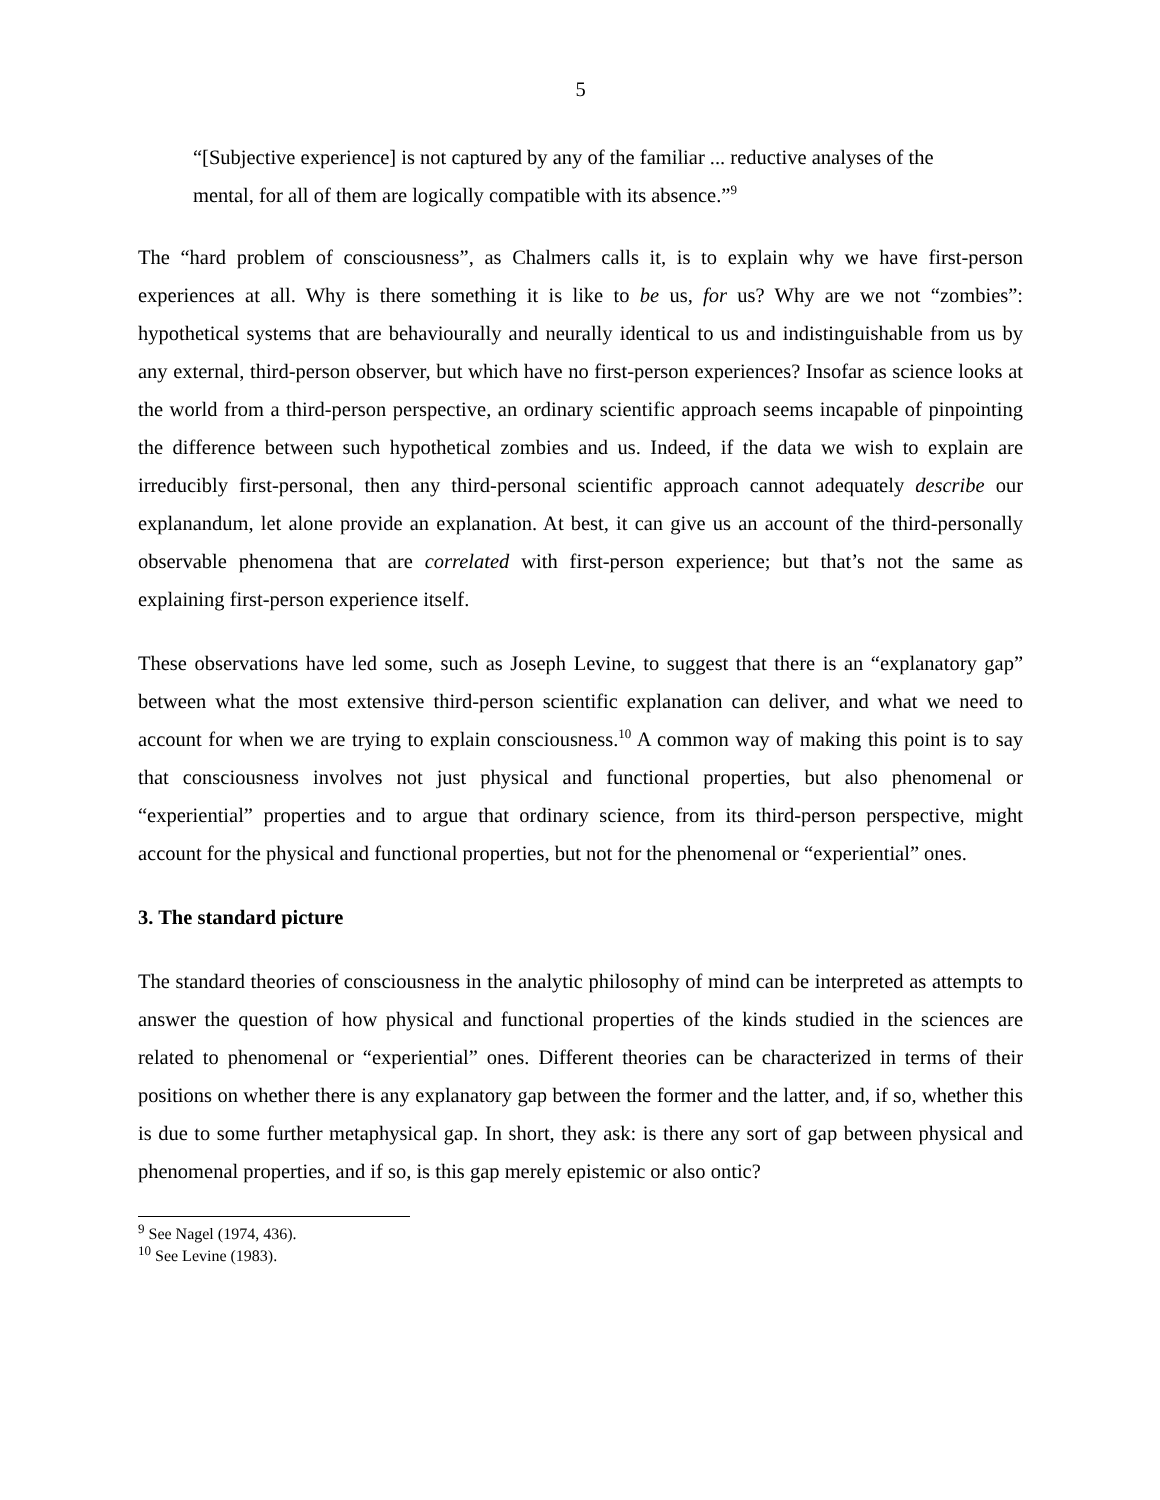5
“[Subjective experience] is not captured by any of the familiar ... reductive analyses of the mental, for all of them are logically compatible with its absence.”<sup>9</sup>
The “hard problem of consciousness”, as Chalmers calls it, is to explain why we have first-person experiences at all. Why is there something it is like to be us, for us? Why are we not “zombies”: hypothetical systems that are behaviourally and neurally identical to us and indistinguishable from us by any external, third-person observer, but which have no first-person experiences? Insofar as science looks at the world from a third-person perspective, an ordinary scientific approach seems incapable of pinpointing the difference between such hypothetical zombies and us. Indeed, if the data we wish to explain are irreducibly first-personal, then any third-personal scientific approach cannot adequately describe our explanandum, let alone provide an explanation. At best, it can give us an account of the third-personally observable phenomena that are correlated with first-person experience; but that’s not the same as explaining first-person experience itself.
These observations have led some, such as Joseph Levine, to suggest that there is an “explanatory gap” between what the most extensive third-person scientific explanation can deliver, and what we need to account for when we are trying to explain consciousness.<sup>10</sup> A common way of making this point is to say that consciousness involves not just physical and functional properties, but also phenomenal or “experiential” properties and to argue that ordinary science, from its third-person perspective, might account for the physical and functional properties, but not for the phenomenal or “experiential” ones.
3. The standard picture
The standard theories of consciousness in the analytic philosophy of mind can be interpreted as attempts to answer the question of how physical and functional properties of the kinds studied in the sciences are related to phenomenal or “experiential” ones. Different theories can be characterized in terms of their positions on whether there is any explanatory gap between the former and the latter, and, if so, whether this is due to some further metaphysical gap. In short, they ask: is there any sort of gap between physical and phenomenal properties, and if so, is this gap merely epistemic or also ontic?
<sup>9</sup> See Nagel (1974, 436).
<sup>10</sup> See Levine (1983).